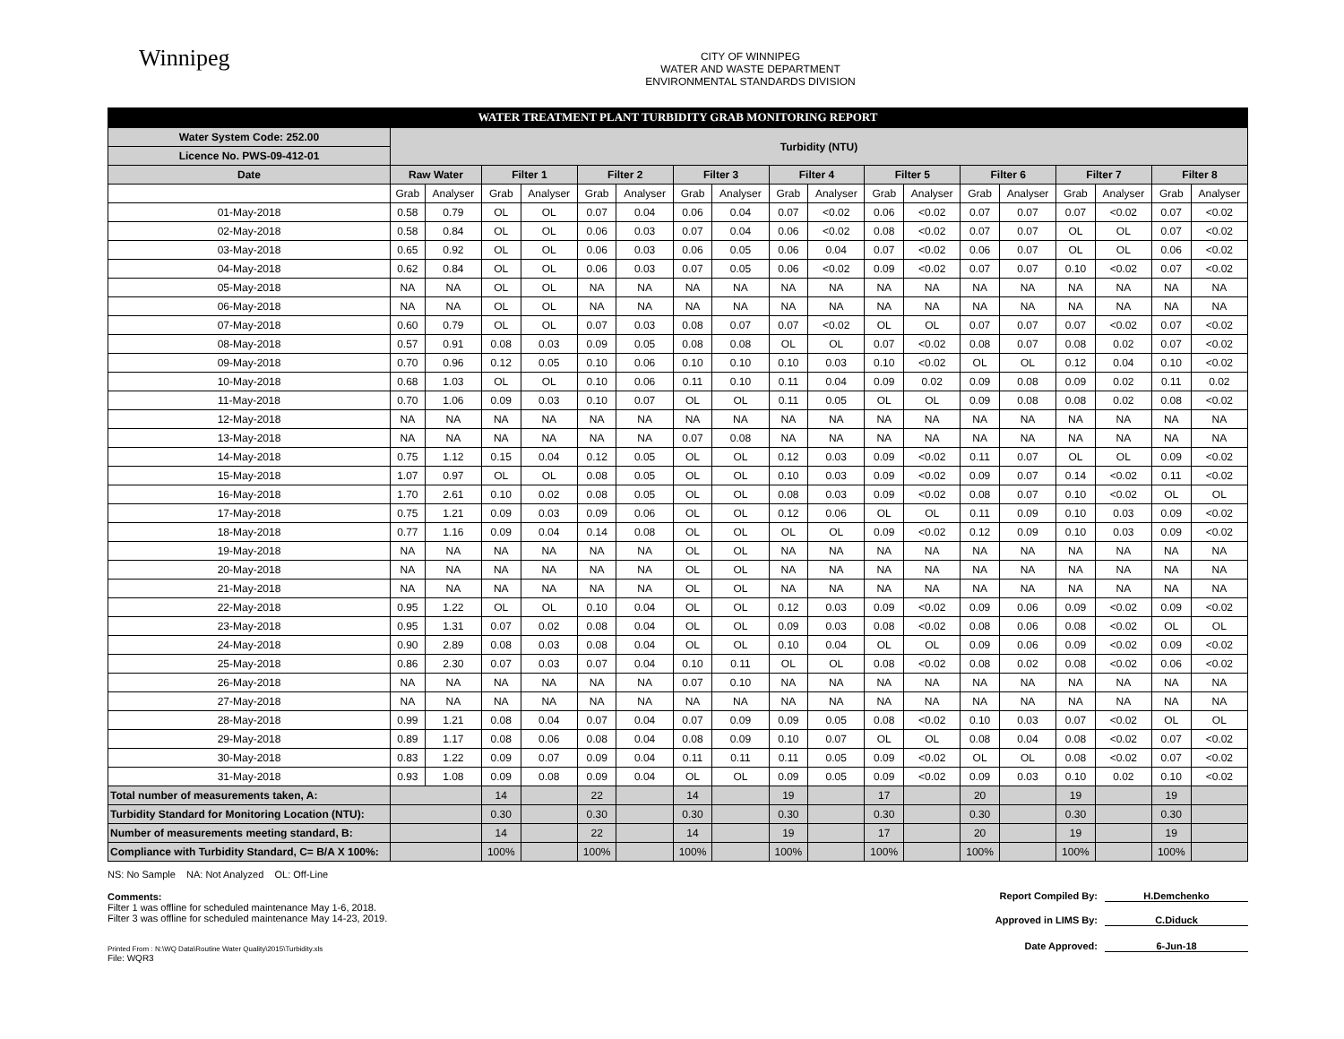Winnipeg
CITY OF WINNIPEG
WATER AND WASTE DEPARTMENT
ENVIRONMENTAL STANDARDS DIVISION
WATER TREATMENT PLANT TURBIDITY GRAB MONITORING REPORT
| Water System Code: 252.00 | Turbidity (NTU) | | | | | | | | | | | | | | | | | |
| --- | --- | --- | --- | --- | --- | --- | --- | --- | --- | --- | --- | --- | --- | --- | --- | --- | --- | --- |
| Licence No. PWS-09-412-01 | | | | | | | | | | | | | | | | | | |
| Date | Raw Water | | Filter 1 | | Filter 2 | | Filter 3 | | Filter 4 | | Filter 5 | | Filter 6 | | Filter 7 | | Filter 8 | |
| | Grab | Analyser | Grab | Analyser | Grab | Analyser | Grab | Analyser | Grab | Analyser | Grab | Analyser | Grab | Analyser | Grab | Analyser | Grab | Analyser |
| 01-May-2018 | 0.58 | 0.79 | OL | OL | 0.07 | 0.04 | 0.06 | 0.04 | 0.07 | <0.02 | 0.06 | <0.02 | 0.07 | 0.07 | 0.07 | <0.02 | 0.07 | <0.02 |
| 02-May-2018 | 0.58 | 0.84 | OL | OL | 0.06 | 0.03 | 0.07 | 0.04 | 0.06 | <0.02 | 0.08 | <0.02 | 0.07 | 0.07 | OL | OL | 0.07 | <0.02 |
| 03-May-2018 | 0.65 | 0.92 | OL | OL | 0.06 | 0.03 | 0.06 | 0.05 | 0.06 | 0.04 | 0.07 | <0.02 | 0.06 | 0.07 | OL | OL | 0.06 | <0.02 |
| 04-May-2018 | 0.62 | 0.84 | OL | OL | 0.06 | 0.03 | 0.07 | 0.05 | 0.06 | <0.02 | 0.09 | <0.02 | 0.07 | 0.07 | 0.10 | <0.02 | 0.07 | <0.02 |
| 05-May-2018 | NA | NA | OL | OL | NA | NA | NA | NA | NA | NA | NA | NA | NA | NA | NA | NA | NA | NA |
| 06-May-2018 | NA | NA | OL | OL | NA | NA | NA | NA | NA | NA | NA | NA | NA | NA | NA | NA | NA | NA |
| 07-May-2018 | 0.60 | 0.79 | OL | OL | 0.07 | 0.03 | 0.08 | 0.07 | 0.07 | <0.02 | OL | OL | 0.07 | 0.07 | 0.07 | <0.02 | 0.07 | <0.02 |
| 08-May-2018 | 0.57 | 0.91 | 0.08 | 0.03 | 0.09 | 0.05 | 0.08 | 0.08 | OL | OL | 0.07 | <0.02 | 0.08 | 0.07 | 0.08 | 0.02 | 0.07 | <0.02 |
| 09-May-2018 | 0.70 | 0.96 | 0.12 | 0.05 | 0.10 | 0.06 | 0.10 | 0.10 | 0.10 | 0.03 | 0.10 | <0.02 | OL | OL | 0.12 | 0.04 | 0.10 | <0.02 |
| 10-May-2018 | 0.68 | 1.03 | OL | OL | 0.10 | 0.06 | 0.11 | 0.10 | 0.11 | 0.04 | 0.09 | 0.02 | 0.09 | 0.08 | 0.09 | 0.02 | 0.11 | 0.02 |
| 11-May-2018 | 0.70 | 1.06 | 0.09 | 0.03 | 0.10 | 0.07 | OL | OL | 0.11 | 0.05 | OL | OL | 0.09 | 0.08 | 0.08 | 0.02 | 0.08 | <0.02 |
| 12-May-2018 | NA | NA | NA | NA | NA | NA | NA | NA | NA | NA | NA | NA | NA | NA | NA | NA | NA | NA |
| 13-May-2018 | NA | NA | NA | NA | NA | NA | 0.07 | 0.08 | NA | NA | NA | NA | NA | NA | NA | NA | NA | NA |
| 14-May-2018 | 0.75 | 1.12 | 0.15 | 0.04 | 0.12 | 0.05 | OL | OL | 0.12 | 0.03 | 0.09 | <0.02 | 0.11 | 0.07 | OL | OL | 0.09 | <0.02 |
| 15-May-2018 | 1.07 | 0.97 | OL | OL | 0.08 | 0.05 | OL | OL | 0.10 | 0.03 | 0.09 | <0.02 | 0.09 | 0.07 | 0.14 | <0.02 | 0.11 | <0.02 |
| 16-May-2018 | 1.70 | 2.61 | 0.10 | 0.02 | 0.08 | 0.05 | OL | OL | 0.08 | 0.03 | 0.09 | <0.02 | 0.08 | 0.07 | 0.10 | <0.02 | OL | OL |
| 17-May-2018 | 0.75 | 1.21 | 0.09 | 0.03 | 0.09 | 0.06 | OL | OL | 0.12 | 0.06 | OL | OL | 0.11 | 0.09 | 0.10 | 0.03 | 0.09 | <0.02 |
| 18-May-2018 | 0.77 | 1.16 | 0.09 | 0.04 | 0.14 | 0.08 | OL | OL | OL | OL | 0.09 | <0.02 | 0.12 | 0.09 | 0.10 | 0.03 | 0.09 | <0.02 |
| 19-May-2018 | NA | NA | NA | NA | NA | NA | OL | OL | NA | NA | NA | NA | NA | NA | NA | NA | NA | NA |
| 20-May-2018 | NA | NA | NA | NA | NA | NA | OL | OL | NA | NA | NA | NA | NA | NA | NA | NA | NA | NA |
| 21-May-2018 | NA | NA | NA | NA | NA | NA | OL | OL | NA | NA | NA | NA | NA | NA | NA | NA | NA | NA |
| 22-May-2018 | 0.95 | 1.22 | OL | OL | 0.10 | 0.04 | OL | OL | 0.12 | 0.03 | 0.09 | <0.02 | 0.09 | 0.06 | 0.09 | <0.02 | 0.09 | <0.02 |
| 23-May-2018 | 0.95 | 1.31 | 0.07 | 0.02 | 0.08 | 0.04 | OL | OL | 0.09 | 0.03 | 0.08 | <0.02 | 0.08 | 0.06 | 0.08 | <0.02 | OL | OL |
| 24-May-2018 | 0.90 | 2.89 | 0.08 | 0.03 | 0.08 | 0.04 | OL | OL | 0.10 | 0.04 | OL | OL | 0.09 | 0.06 | 0.09 | <0.02 | 0.09 | <0.02 |
| 25-May-2018 | 0.86 | 2.30 | 0.07 | 0.03 | 0.07 | 0.04 | 0.10 | 0.11 | OL | OL | 0.08 | <0.02 | 0.08 | 0.02 | 0.08 | <0.02 | 0.06 | <0.02 |
| 26-May-2018 | NA | NA | NA | NA | NA | NA | 0.07 | 0.10 | NA | NA | NA | NA | NA | NA | NA | NA | NA | NA |
| 27-May-2018 | NA | NA | NA | NA | NA | NA | NA | NA | NA | NA | NA | NA | NA | NA | NA | NA | NA | NA |
| 28-May-2018 | 0.99 | 1.21 | 0.08 | 0.04 | 0.07 | 0.04 | 0.07 | 0.09 | 0.09 | 0.05 | 0.08 | <0.02 | 0.10 | 0.03 | 0.07 | <0.02 | OL | OL |
| 29-May-2018 | 0.89 | 1.17 | 0.08 | 0.06 | 0.08 | 0.04 | 0.08 | 0.09 | 0.10 | 0.07 | OL | OL | 0.08 | 0.04 | 0.08 | <0.02 | 0.07 | <0.02 |
| 30-May-2018 | 0.83 | 1.22 | 0.09 | 0.07 | 0.09 | 0.04 | 0.11 | 0.11 | 0.11 | 0.05 | 0.09 | <0.02 | OL | OL | 0.08 | <0.02 | 0.07 | <0.02 |
| 31-May-2018 | 0.93 | 1.08 | 0.09 | 0.08 | 0.09 | 0.04 | OL | OL | 0.09 | 0.05 | 0.09 | <0.02 | 0.09 | 0.03 | 0.10 | 0.02 | 0.10 | <0.02 |
| Total number of measurements taken, A: | | | 14 | | 22 | | 14 | | 19 | | 17 | | 20 | | 19 | | 19 | |
| Turbidity Standard for Monitoring Location (NTU): | | | 0.30 | | 0.30 | | 0.30 | | 0.30 | | 0.30 | | 0.30 | | 0.30 | | 0.30 | |
| Number of measurements meeting standard, B: | | | 14 | | 22 | | 14 | | 19 | | 17 | | 20 | | 19 | | 19 | |
| Compliance with Turbidity Standard, C= B/A X 100%: | | | 100% | | 100% | | 100% | | 100% | | 100% | | 100% | | 100% | | 100% | |
NS: No Sample NA: Not Analyzed OL: Off-Line
Report Compiled By: H.Demchenko
Comments:
Filter 1 was offline for scheduled maintenance May 1-6, 2018.
Filter 3 was offline for scheduled maintenance May 14-23, 2019.
Approved in LIMS By: C.Diduck
Date Approved: 6-Jun-18
Printed From : N:\WQ Data\Routine Water Quality\2015\Turbidity.xls
File: WQR3